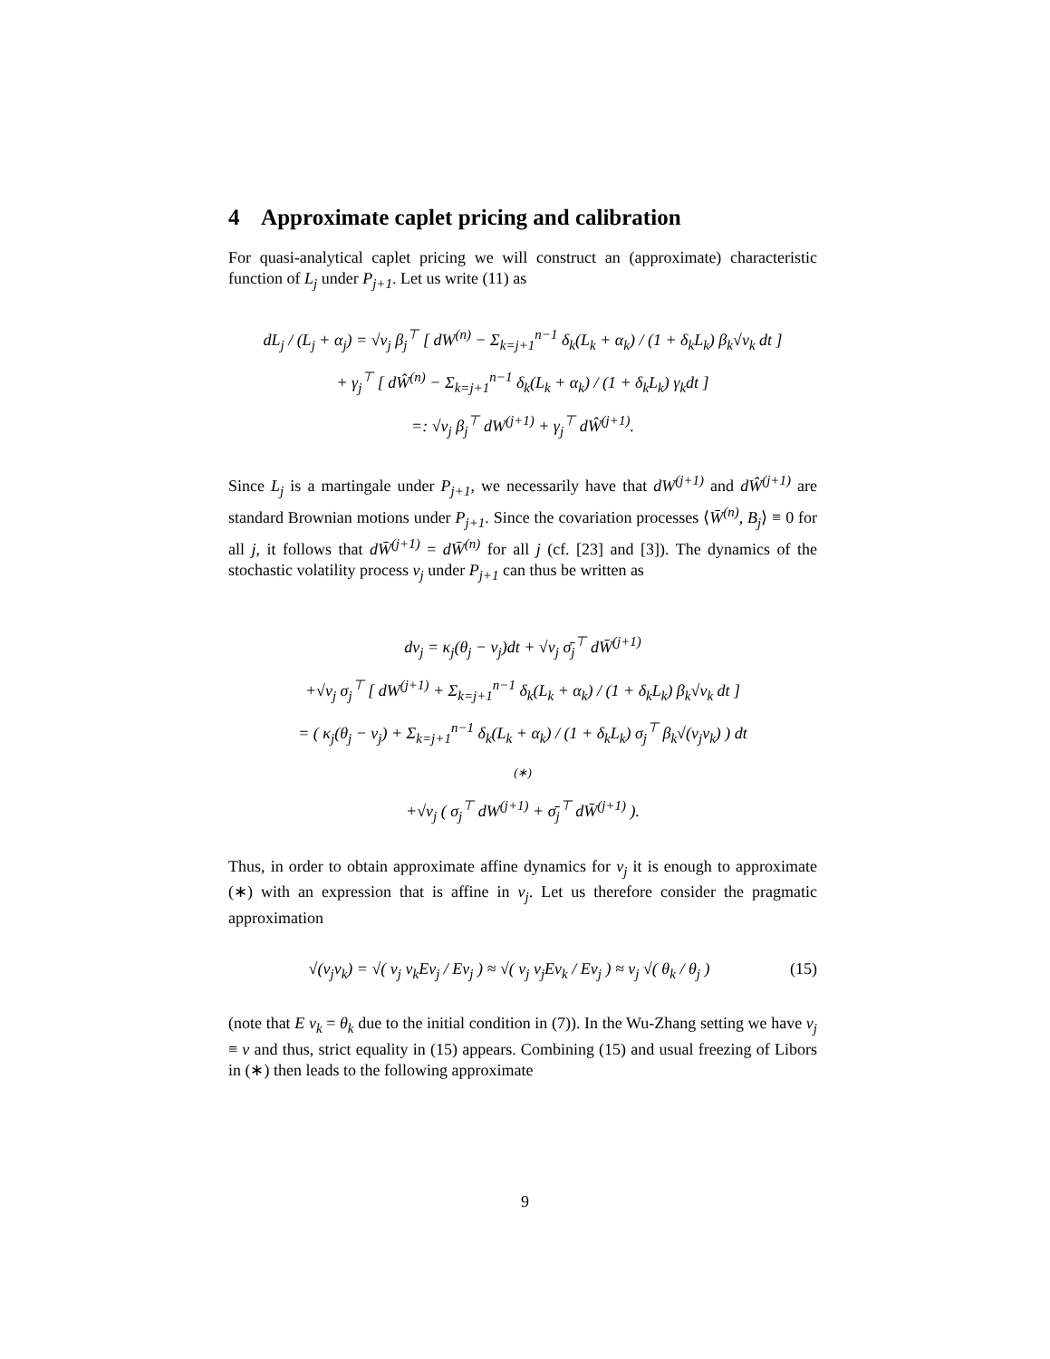4 Approximate caplet pricing and calibration
For quasi-analytical caplet pricing we will construct an (approximate) characteristic function of L<sub>j</sub> under P<sub>j+1</sub>. Let us write (11) as
dL<sub>j</sub> / (L<sub>j</sub> + α<sub>j</sub>) = √v<sub>j</sub> β<sub>j</sub><sup>⊤</sup> [ dW<sup>(n)</sup> − Σ<sub>k=j+1</sub><sup>n−1</sup> δ<sub>k</sub>(L<sub>k</sub> + α<sub>k</sub>) / (1 + δ<sub>k</sub>L<sub>k</sub>) β<sub>k</sub>√v<sub>k</sub> dt ]
+ γ<sub>j</sub><sup>⊤</sup> [ dŴ<sup>(n)</sup> − Σ<sub>k=j+1</sub><sup>n−1</sup> δ<sub>k</sub>(L<sub>k</sub> + α<sub>k</sub>) / (1 + δ<sub>k</sub>L<sub>k</sub>) γ<sub>k</sub>dt ]
=: √v<sub>j</sub> β<sub>j</sub><sup>⊤</sup> dW<sup>(j+1)</sup> + γ<sub>j</sub><sup>⊤</sup> dŴ<sup>(j+1)</sup>.
Since L<sub>j</sub> is a martingale under P<sub>j+1</sub>, we necessarily have that dW<sup>(j+1)</sup> and dŴ<sup>(j+1)</sup> are standard Brownian motions under P<sub>j+1</sub>. Since the covariation processes ⟨W̄<sup>(n)</sup>, B<sub>j</sub>⟩ ≡ 0 for all j, it follows that dW̄<sup>(j+1)</sup> = dW̄<sup>(n)</sup> for all j (cf. [23] and [3]). The dynamics of the stochastic volatility process v<sub>j</sub> under P<sub>j+1</sub> can thus be written as
dv<sub>j</sub> = κ<sub>j</sub>(θ<sub>j</sub> − v<sub>j</sub>)dt + √v<sub>j</sub> σ̄<sub>j</sub><sup>⊤</sup> dW̄<sup>(j+1)</sup>
+√v<sub>j</sub> σ<sub>j</sub><sup>⊤</sup> [ dW<sup>(j+1)</sup> + Σ<sub>k=j+1</sub><sup>n−1</sup> δ<sub>k</sub>(L<sub>k</sub> + α<sub>k</sub>) / (1 + δ<sub>k</sub>L<sub>k</sub>) β<sub>k</sub>√v<sub>k</sub> dt ]
= ( κ<sub>j</sub>(θ<sub>j</sub> − v<sub>j</sub>) + Σ<sub>k=j+1</sub><sup>n−1</sup> δ<sub>k</sub>(L<sub>k</sub> + α<sub>k</sub>) / (1 + δ<sub>k</sub>L<sub>k</sub>) σ<sub>j</sub><sup>⊤</sup> β<sub>k</sub>√(v<sub>j</sub>v<sub>k</sub>) ) dt
(∗)
+√v<sub>j</sub> ( σ<sub>j</sub><sup>⊤</sup> dW<sup>(j+1)</sup> + σ̄<sub>j</sub><sup>⊤</sup> dW̄<sup>(j+1)</sup> ).
Thus, in order to obtain approximate affine dynamics for v<sub>j</sub> it is enough to approximate (∗) with an expression that is affine in v<sub>j</sub>. Let us therefore consider the pragmatic approximation
(15) √(v<sub>j</sub>v<sub>k</sub>) = √( v<sub>j</sub> v<sub>k</sub>Ev<sub>j</sub> / Ev<sub>j</sub> ) ≈ √( v<sub>j</sub> v<sub>j</sub>Ev<sub>k</sub> / Ev<sub>j</sub> ) ≈ v<sub>j</sub> √( θ<sub>k</sub> / θ<sub>j</sub> )
(note that E v<sub>k</sub> = θ<sub>k</sub> due to the initial condition in (7)). In the Wu-Zhang setting we have v<sub>j</sub> ≡ v and thus, strict equality in (15) appears. Combining (15) and usual freezing of Libors in (∗) then leads to the following approximate
9